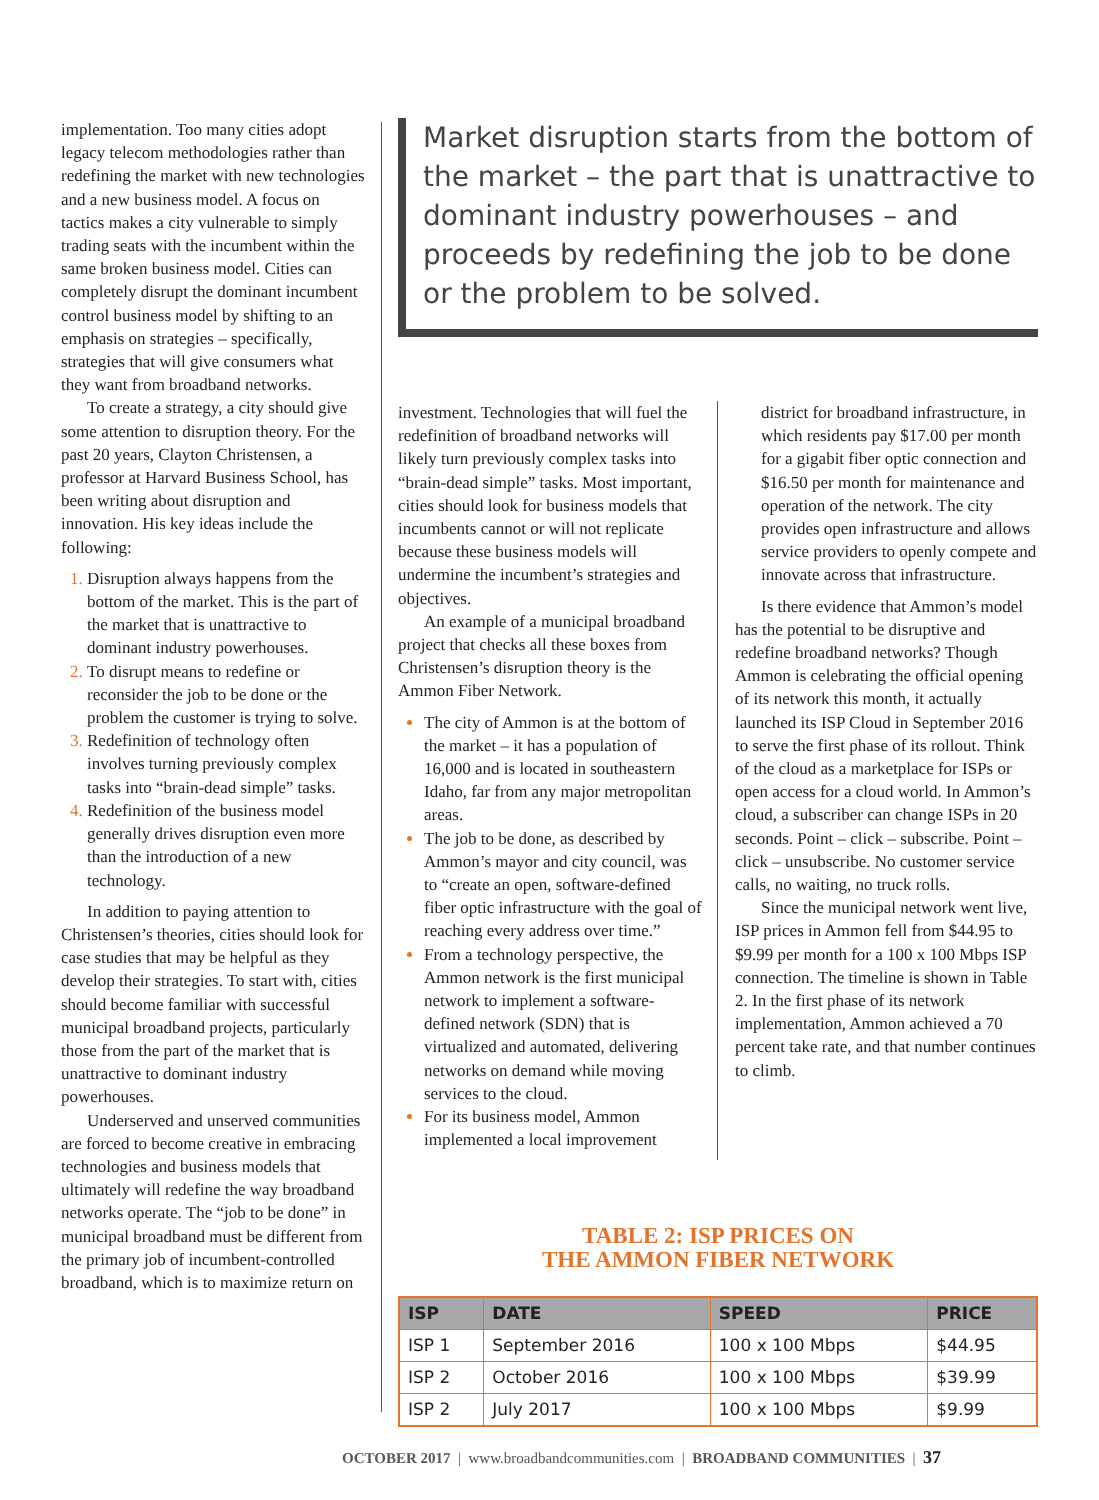implementation. Too many cities adopt legacy telecom methodologies rather than redefining the market with new technologies and a new business model. A focus on tactics makes a city vulnerable to simply trading seats with the incumbent within the same broken business model. Cities can completely disrupt the dominant incumbent control business model by shifting to an emphasis on strategies – specifically, strategies that will give consumers what they want from broadband networks.
To create a strategy, a city should give some attention to disruption theory. For the past 20 years, Clayton Christensen, a professor at Harvard Business School, has been writing about disruption and innovation. His key ideas include the following:
Disruption always happens from the bottom of the market. This is the part of the market that is unattractive to dominant industry powerhouses.
To disrupt means to redefine or reconsider the job to be done or the problem the customer is trying to solve.
Redefinition of technology often involves turning previously complex tasks into “brain-dead simple” tasks.
Redefinition of the business model generally drives disruption even more than the introduction of a new technology.
In addition to paying attention to Christensen’s theories, cities should look for case studies that may be helpful as they develop their strategies. To start with, cities should become familiar with successful municipal broadband projects, particularly those from the part of the market that is unattractive to dominant industry powerhouses.
Underserved and unserved communities are forced to become creative in embracing technologies and business models that ultimately will redefine the way broadband networks operate. The “job to be done” in municipal broadband must be different from the primary job of incumbent-controlled broadband, which is to maximize return on
Market disruption starts from the bottom of the market – the part that is unattractive to dominant industry powerhouses – and proceeds by redefining the job to be done or the problem to be solved.
investment. Technologies that will fuel the redefinition of broadband networks will likely turn previously complex tasks into “brain-dead simple” tasks. Most important, cities should look for business models that incumbents cannot or will not replicate because these business models will undermine the incumbent’s strategies and objectives.
An example of a municipal broadband project that checks all these boxes from Christensen’s disruption theory is the Ammon Fiber Network.
The city of Ammon is at the bottom of the market – it has a population of 16,000 and is located in southeastern Idaho, far from any major metropolitan areas.
The job to be done, as described by Ammon’s mayor and city council, was to “create an open, software-defined fiber optic infrastructure with the goal of reaching every address over time.”
From a technology perspective, the Ammon network is the first municipal network to implement a software-defined network (SDN) that is virtualized and automated, delivering networks on demand while moving services to the cloud.
For its business model, Ammon implemented a local improvement
district for broadband infrastructure, in which residents pay $17.00 per month for a gigabit fiber optic connection and $16.50 per month for maintenance and operation of the network. The city provides open infrastructure and allows service providers to openly compete and innovate across that infrastructure.
Is there evidence that Ammon’s model has the potential to be disruptive and redefine broadband networks? Though Ammon is celebrating the official opening of its network this month, it actually launched its ISP Cloud in September 2016 to serve the first phase of its rollout. Think of the cloud as a marketplace for ISPs or open access for a cloud world. In Ammon’s cloud, a subscriber can change ISPs in 20 seconds. Point – click – subscribe. Point – click – unsubscribe. No customer service calls, no waiting, no truck rolls.
Since the municipal network went live, ISP prices in Ammon fell from $44.95 to $9.99 per month for a 100 x 100 Mbps ISP connection. The timeline is shown in Table 2. In the first phase of its network implementation, Ammon achieved a 70 percent take rate, and that number continues to climb.
TABLE 2: ISP PRICES ON
THE AMMON FIBER NETWORK
| ISP | DATE | SPEED | PRICE |
| --- | --- | --- | --- |
| ISP 1 | September 2016 | 100 x 100 Mbps | $44.95 |
| ISP 2 | October 2016 | 100 x 100 Mbps | $39.99 |
| ISP 2 | July 2017 | 100 x 100 Mbps | $9.99 |
OCTOBER 2017 | www.broadbandcommunities.com | BROADBAND COMMUNITIES | 37